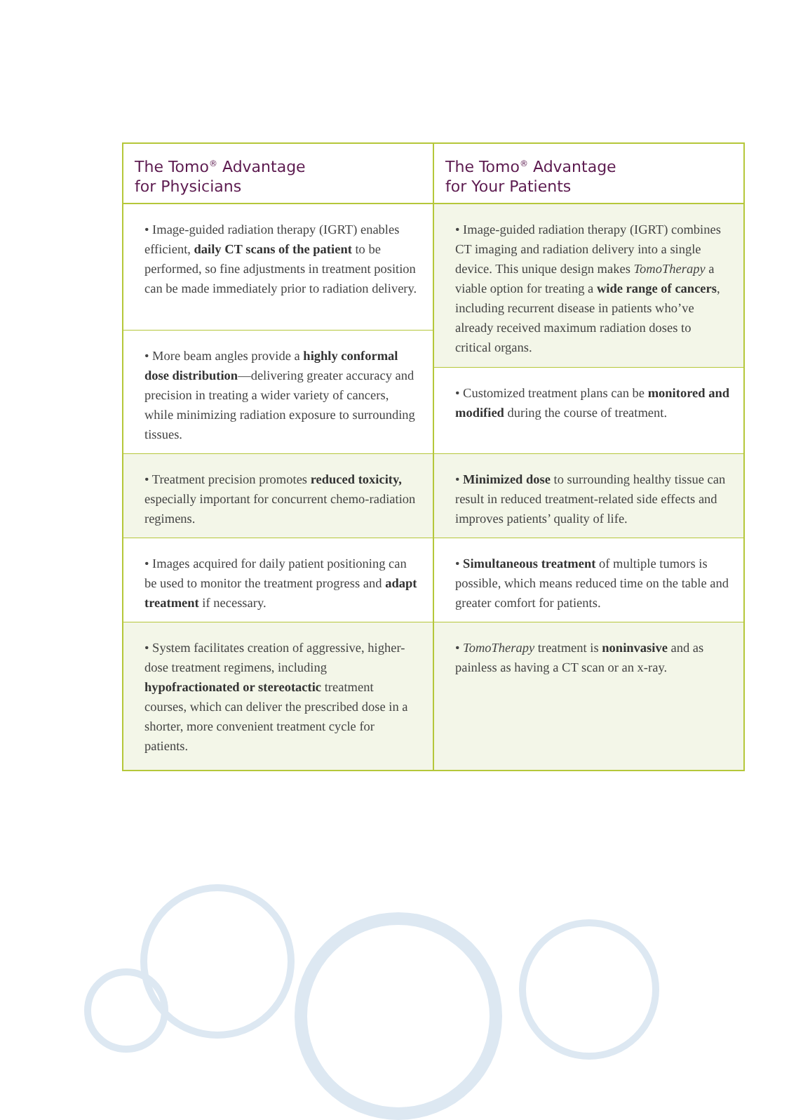The Tomo<sup>®</sup> Advantage
for Physicians
• Image-guided radiation therapy (IGRT) enables efficient, daily CT scans of the patient to be performed, so fine adjustments in treatment position can be made immediately prior to radiation delivery.
• More beam angles provide a highly conformal dose distribution—delivering greater accuracy and precision in treating a wider variety of cancers, while minimizing radiation exposure to surrounding tissues.
• Treatment precision promotes reduced toxicity, especially important for concurrent chemo-radiation regimens.
• Images acquired for daily patient positioning can be used to monitor the treatment progress and adapt treatment if necessary.
• System facilitates creation of aggressive, higher-dose treatment regimens, including hypofractionated or stereotactic treatment courses, which can deliver the prescribed dose in a shorter, more convenient treatment cycle for patients.
The Tomo<sup>®</sup> Advantage
for Your Patients
• Image-guided radiation therapy (IGRT) combines CT imaging and radiation delivery into a single device. This unique design makes TomoTherapy a viable option for treating a wide range of cancers, including recurrent disease in patients who’ve already received maximum radiation doses to critical organs.
• Customized treatment plans can be monitored and modified during the course of treatment.
• Minimized dose to surrounding healthy tissue can result in reduced treatment-related side effects and improves patients’ quality of life.
• Simultaneous treatment of multiple tumors is possible, which means reduced time on the table and greater comfort for patients.
• TomoTherapy treatment is noninvasive and as painless as having a CT scan or an x-ray.